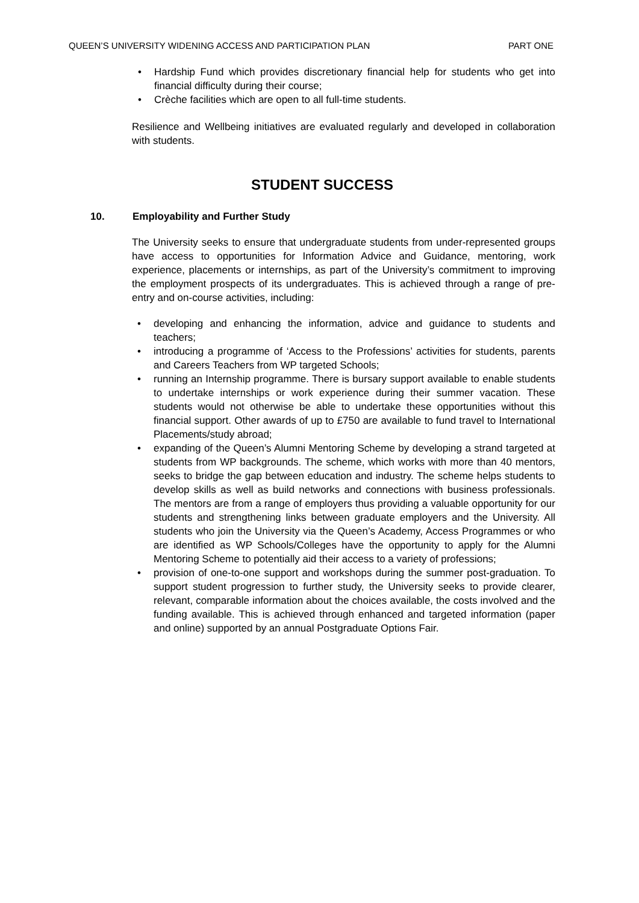QUEEN’S UNIVERSITY WIDENING ACCESS AND PARTICIPATION PLAN PART ONE
Hardship Fund which provides discretionary financial help for students who get into financial difficulty during their course;
Crèche facilities which are open to all full-time students.
Resilience and Wellbeing initiatives are evaluated regularly and developed in collaboration with students.
STUDENT SUCCESS
10. Employability and Further Study
The University seeks to ensure that undergraduate students from under-represented groups have access to opportunities for Information Advice and Guidance, mentoring, work experience, placements or internships, as part of the University’s commitment to improving the employment prospects of its undergraduates. This is achieved through a range of pre-entry and on-course activities, including:
developing and enhancing the information, advice and guidance to students and teachers;
introducing a programme of ‘Access to the Professions’ activities for students, parents and Careers Teachers from WP targeted Schools;
running an Internship programme. There is bursary support available to enable students to undertake internships or work experience during their summer vacation. These students would not otherwise be able to undertake these opportunities without this financial support. Other awards of up to £750 are available to fund travel to International Placements/study abroad;
expanding of the Queen’s Alumni Mentoring Scheme by developing a strand targeted at students from WP backgrounds. The scheme, which works with more than 40 mentors, seeks to bridge the gap between education and industry. The scheme helps students to develop skills as well as build networks and connections with business professionals. The mentors are from a range of employers thus providing a valuable opportunity for our students and strengthening links between graduate employers and the University. All students who join the University via the Queen’s Academy, Access Programmes or who are identified as WP Schools/Colleges have the opportunity to apply for the Alumni Mentoring Scheme to potentially aid their access to a variety of professions;
provision of one-to-one support and workshops during the summer post-graduation. To support student progression to further study, the University seeks to provide clearer, relevant, comparable information about the choices available, the costs involved and the funding available. This is achieved through enhanced and targeted information (paper and online) supported by an annual Postgraduate Options Fair.